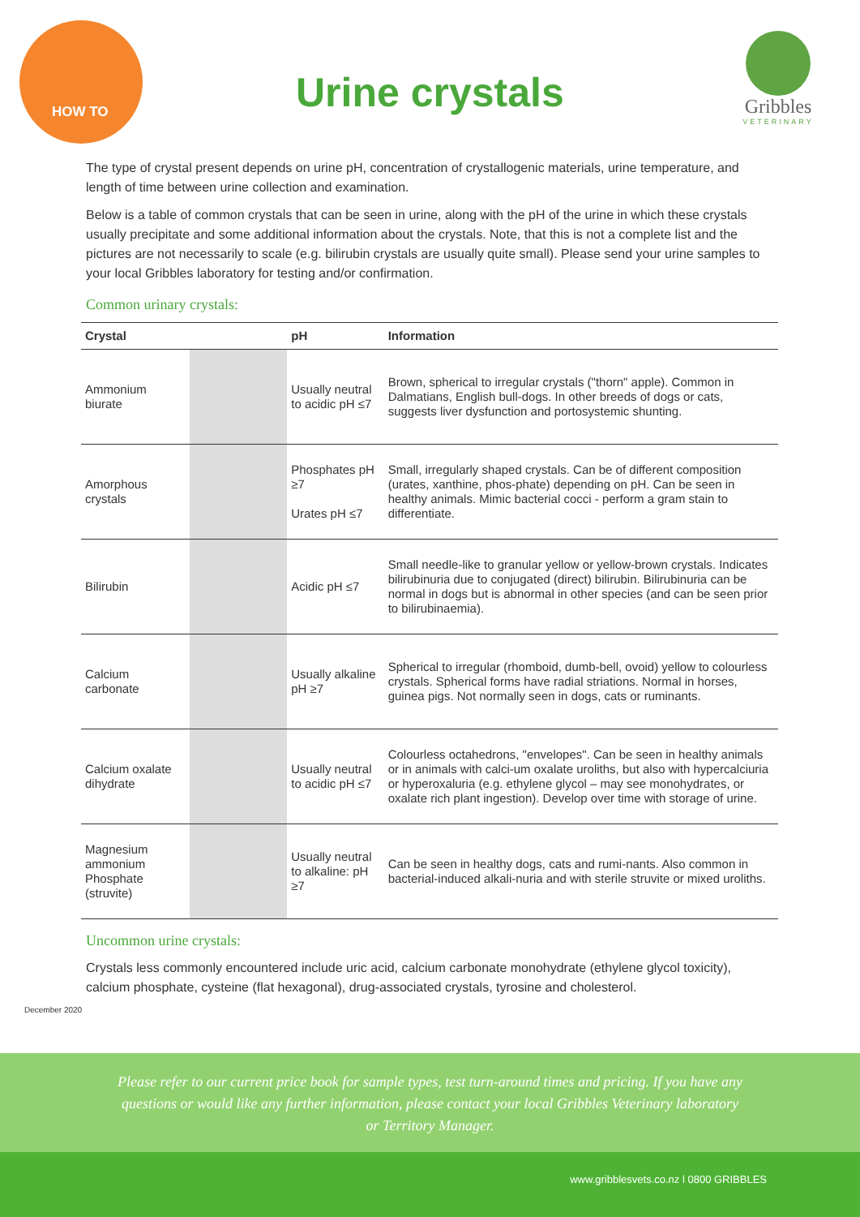HOW TO
Urine crystals
Gribbles
VETERINARY
The type of crystal present depends on urine pH, concentration of crystallogenic materials, urine temperature, and length of time between urine collection and examination.
Below is a table of common crystals that can be seen in urine, along with the pH of the urine in which these crystals usually precipitate and some additional information about the crystals. Note, that this is not a complete list and the pictures are not necessarily to scale (e.g. bilirubin crystals are usually quite small). Please send your urine samples to your local Gribbles laboratory for testing and/or confirmation.
Common urinary crystals:
| Crystal | | pH | Information |
| --- | --- | --- | --- |
| Ammonium biurate | | Usually neutral to acidic pH ≤7 | Brown, spherical to irregular crystals ("thorn" apple). Common in Dalmatians, English bull-dogs. In other breeds of dogs or cats, suggests liver dysfunction and portosystemic shunting. |
| Amorphous crystals | | Phosphates pH ≥7 Urates pH ≤7 | Small, irregularly shaped crystals. Can be of different composition (urates, xanthine, phos-phate) depending on pH. Can be seen in healthy animals. Mimic bacterial cocci - perform a gram stain to differentiate. |
| Bilirubin | | Acidic pH ≤7 | Small needle-like to granular yellow or yellow-brown crystals. Indicates bilirubinuria due to conjugated (direct) bilirubin. Bilirubinuria can be normal in dogs but is abnormal in other species (and can be seen prior to bilirubinaemia). |
| Calcium carbonate | | Usually alkaline pH ≥7 | Spherical to irregular (rhomboid, dumb-bell, ovoid) yellow to colourless crystals. Spherical forms have radial striations. Normal in horses, guinea pigs. Not normally seen in dogs, cats or ruminants. |
| Calcium oxalate dihydrate | | Usually neutral to acidic pH ≤7 | Colourless octahedrons, "envelopes". Can be seen in healthy animals or in animals with calci-um oxalate uroliths, but also with hypercalciuria or hyperoxaluria (e.g. ethylene glycol – may see monohydrates, or oxalate rich plant ingestion). Develop over time with storage of urine. |
| Magnesium ammonium Phosphate (struvite) | | Usually neutral to alkaline: pH ≥7 | Can be seen in healthy dogs, cats and rumi-nants. Also common in bacterial-induced alkali-nuria and with sterile struvite or mixed uroliths. |
Uncommon urine crystals:
Crystals less commonly encountered include uric acid, calcium carbonate monohydrate (ethylene glycol toxicity), calcium phosphate, cysteine (flat hexagonal), drug-associated crystals, tyrosine and cholesterol.
December 2020
Please refer to our current price book for sample types, test turn-around times and pricing. If you have any
questions or would like any further information, please contact your local Gribbles Veterinary laboratory
or Territory Manager.
www.gribblesvets.co.nz l 0800 GRIBBLES